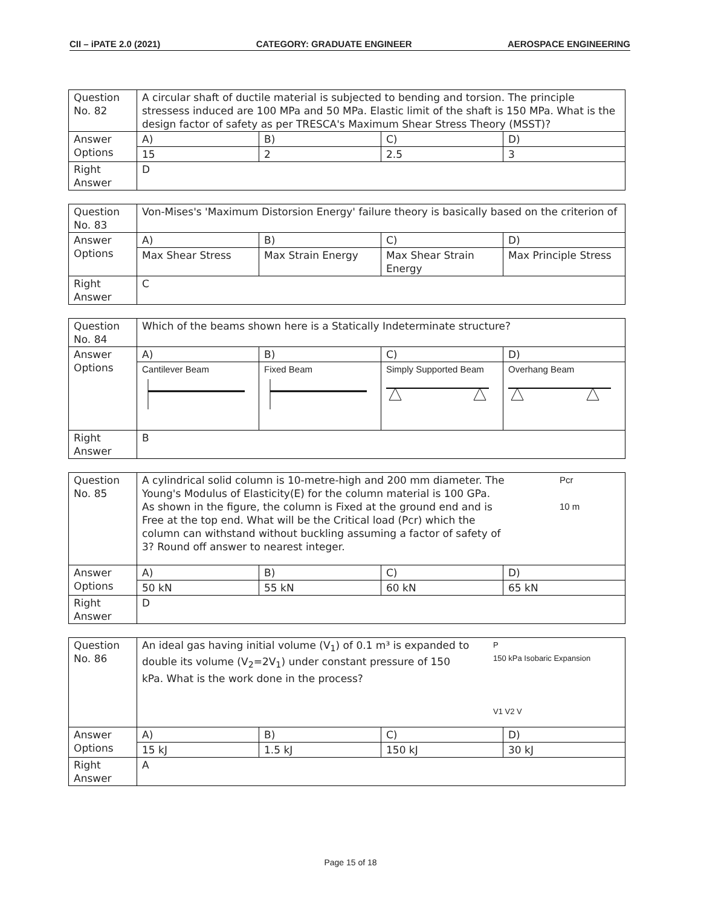CII – iPATE 2.0 (2021) CATEGORY: GRADUATE ENGINEER AEROSPACE ENGINEERING
| Question No. 82 | A circular shaft of ductile material is subjected to bending and torsion. The principle stressess induced are 100 MPa and 50 MPa. Elastic limit of the shaft is 150 MPa. What is the design factor of safety as per TRESCA's Maximum Shear Stress Theory (MSST)? | | | |
| Answer Options | A) | B) | C) | D) |
| | 15 | 2 | 2.5 | 3 |
| Right Answer | D | | | |
| Question No. 83 | Von-Mises's 'Maximum Distorsion Energy' failure theory is basically based on the criterion of | | | |
| Answer Options | A) | B) | C) | D) |
| | Max Shear Stress | Max Strain Energy | Max Shear Strain Energy | Max Principle Stress |
| Right Answer | C | | | |
| Question No. 84 | Which of the beams shown here is a Statically Indeterminate structure? | | | |
| Answer Options | A) | B) | C) | D) |
| | Cantilever Beam | Fixed Beam | Simply Supported Beam | Overhang Beam |
| Right Answer | B | | | |
| Question No. 85 | A cylindrical solid column is 10-metre-high and 200 mm diameter. The Young's Modulus of Elasticity(E) for the column material is 100 GPa. As shown in the figure, the column is Fixed at the ground end and is Free at the top end. What will be the Critical load (Pcr) which the column can withstand without buckling assuming a factor of safety of 3? Round off answer to nearest integer. Pcr 10 m | | | |
| Answer Options | A) | B) | C) | D) |
| | 50 kN | 55 kN | 60 kN | 65 kN |
| Right Answer | D | | | |
| Question No. 86 | An ideal gas having initial volume (V<sub>1</sub>) of 0.1 m³ is expanded to double its volume (V<sub>2</sub>=2V<sub>1</sub>) under constant pressure of 150 kPa. What is the work done in the process? P 150 kPa Isobaric Expansion V1 V2 V | | | |
| Answer Options | A) | B) | C) | D) |
| | 15 kJ | 1.5 kJ | 150 kJ | 30 kJ |
| Right Answer | A | | | |
Page 15 of 18